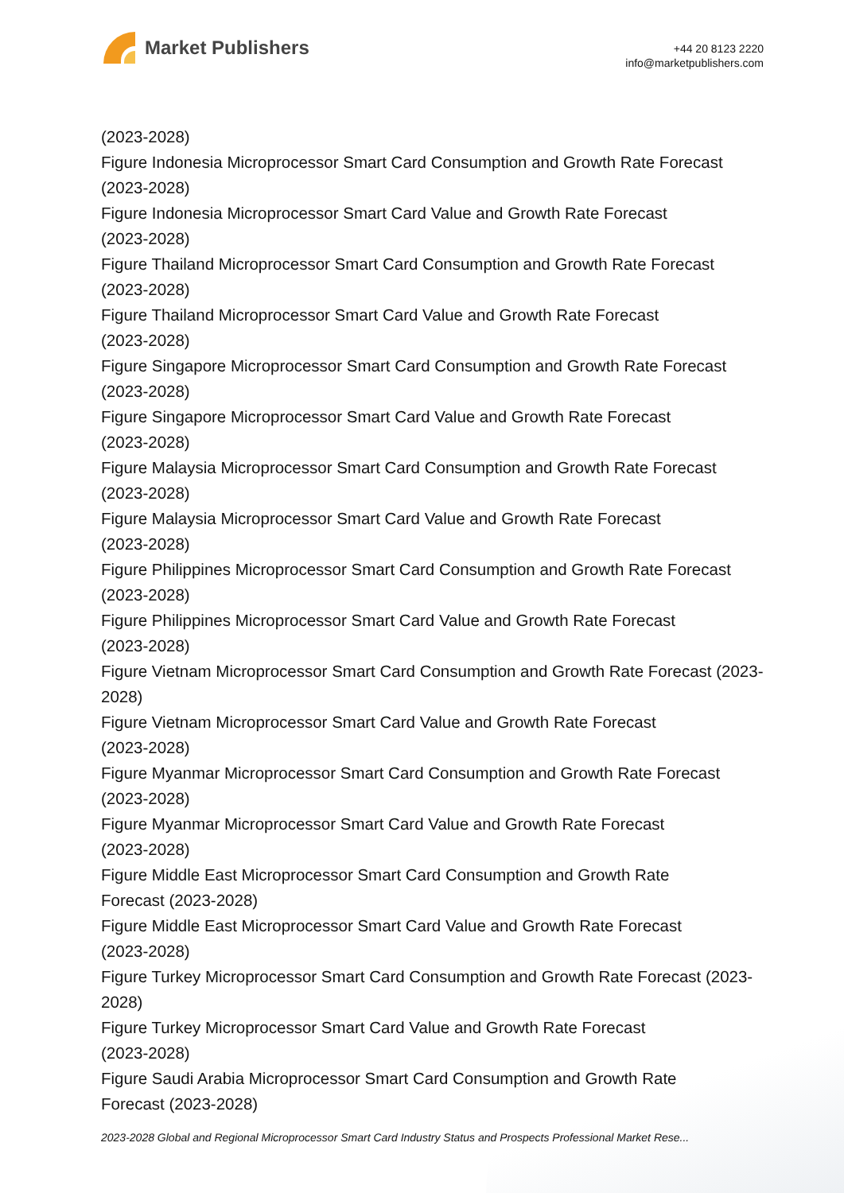Market Publishers
+44 20 8123 2220
info@marketpublishers.com
(2023-2028)
Figure Indonesia Microprocessor Smart Card Consumption and Growth Rate Forecast (2023-2028)
Figure Indonesia Microprocessor Smart Card Value and Growth Rate Forecast
(2023-2028)
Figure Thailand Microprocessor Smart Card Consumption and Growth Rate Forecast (2023-2028)
Figure Thailand Microprocessor Smart Card Value and Growth Rate Forecast
(2023-2028)
Figure Singapore Microprocessor Smart Card Consumption and Growth Rate Forecast (2023-2028)
Figure Singapore Microprocessor Smart Card Value and Growth Rate Forecast
(2023-2028)
Figure Malaysia Microprocessor Smart Card Consumption and Growth Rate Forecast (2023-2028)
Figure Malaysia Microprocessor Smart Card Value and Growth Rate Forecast
(2023-2028)
Figure Philippines Microprocessor Smart Card Consumption and Growth Rate Forecast (2023-2028)
Figure Philippines Microprocessor Smart Card Value and Growth Rate Forecast
(2023-2028)
Figure Vietnam Microprocessor Smart Card Consumption and Growth Rate Forecast (2023-2028)
Figure Vietnam Microprocessor Smart Card Value and Growth Rate Forecast
(2023-2028)
Figure Myanmar Microprocessor Smart Card Consumption and Growth Rate Forecast (2023-2028)
Figure Myanmar Microprocessor Smart Card Value and Growth Rate Forecast
(2023-2028)
Figure Middle East Microprocessor Smart Card Consumption and Growth Rate
Forecast (2023-2028)
Figure Middle East Microprocessor Smart Card Value and Growth Rate Forecast
(2023-2028)
Figure Turkey Microprocessor Smart Card Consumption and Growth Rate Forecast (2023-2028)
Figure Turkey Microprocessor Smart Card Value and Growth Rate Forecast
(2023-2028)
Figure Saudi Arabia Microprocessor Smart Card Consumption and Growth Rate
Forecast (2023-2028)
2023-2028 Global and Regional Microprocessor Smart Card Industry Status and Prospects Professional Market Rese...